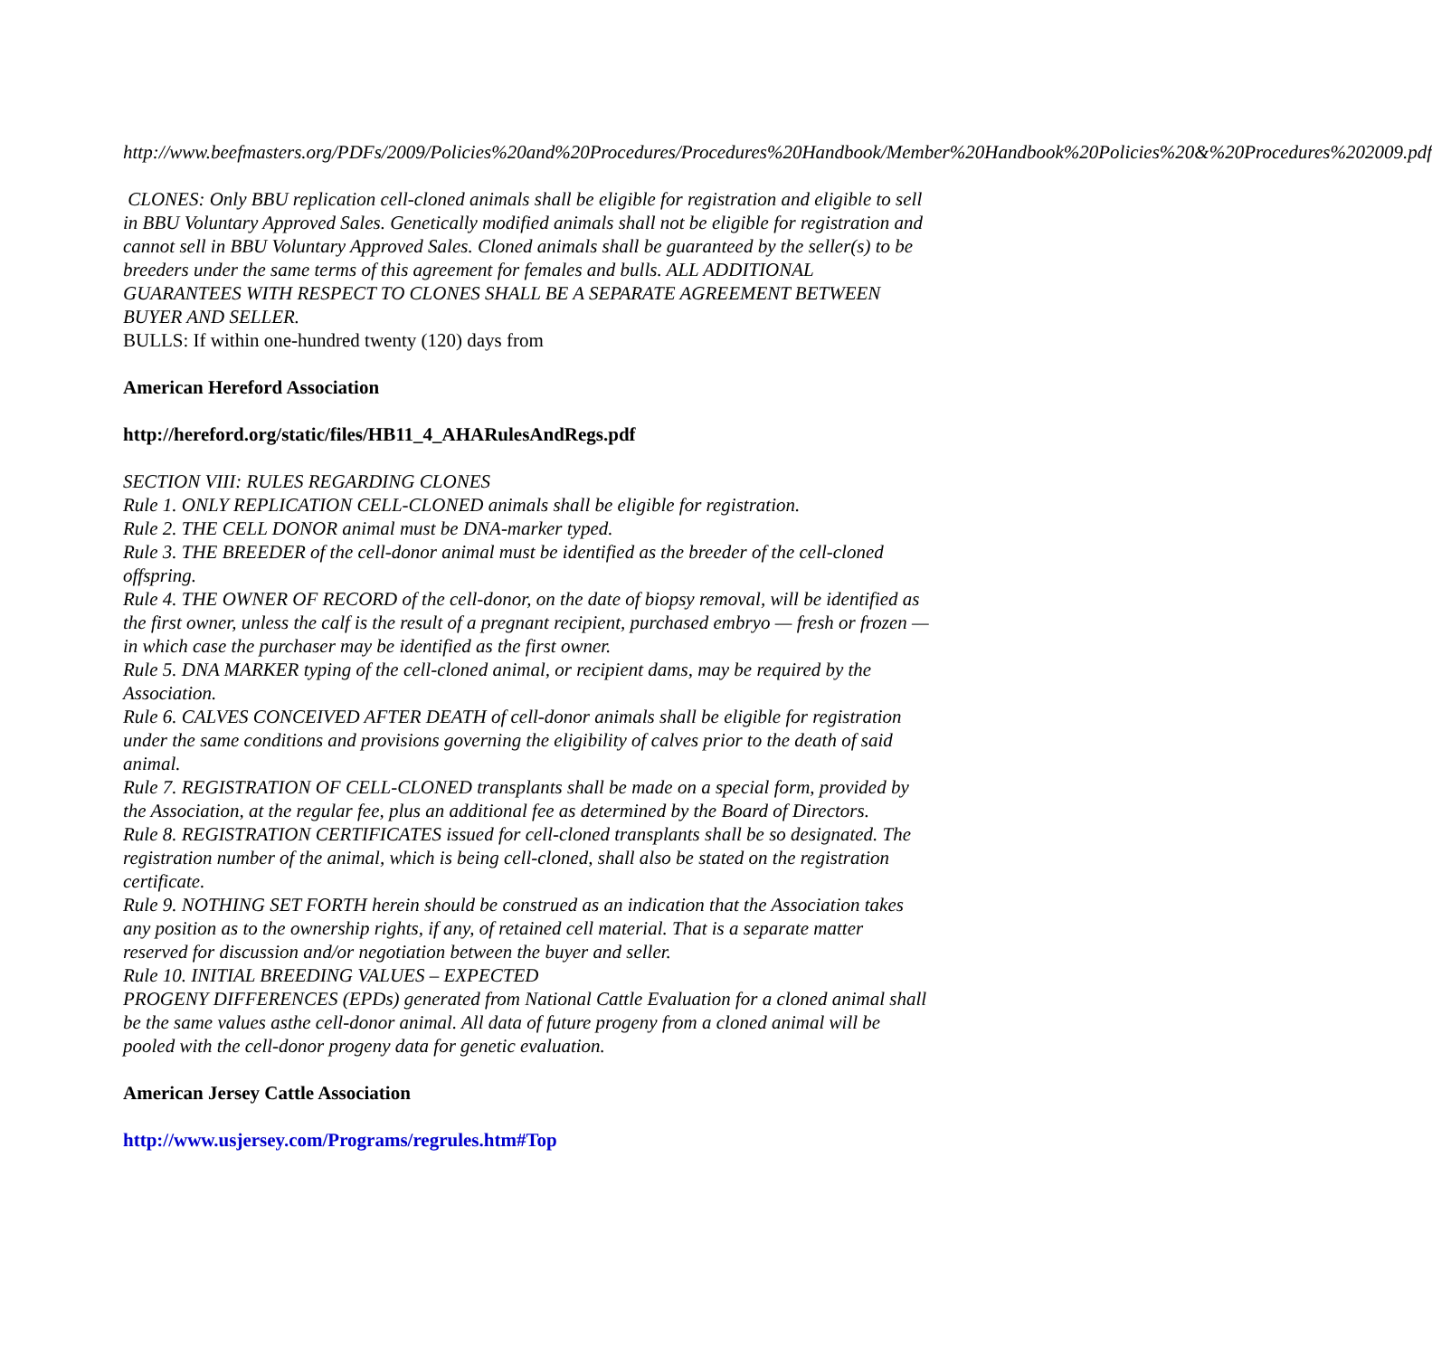http://www.beefmasters.org/PDFs/2009/Policies%20and%20Procedures/Procedures%20Handbook/Member%20Handbook%20Policies%20&%20Procedures%202009.pdf
CLONES: Only BBU replication cell-cloned animals shall be eligible for registration and eligible to sell in BBU Voluntary Approved Sales. Genetically modified animals shall not be eligible for registration and cannot sell in BBU Voluntary Approved Sales. Cloned animals shall be guaranteed by the seller(s) to be breeders under the same terms of this agreement for females and bulls. ALL ADDITIONAL GUARANTEES WITH RESPECT TO CLONES SHALL BE A SEPARATE AGREEMENT BETWEEN BUYER AND SELLER.
BULLS: If within one-hundred twenty (120) days from
American Hereford Association
http://hereford.org/static/files/HB11_4_AHARulesAndRegs.pdf
SECTION VIII: RULES REGARDING CLONES
Rule 1. ONLY REPLICATION CELL-CLONED animals shall be eligible for registration.
Rule 2. THE CELL DONOR animal must be DNA-marker typed.
Rule 3. THE BREEDER of the cell-donor animal must be identified as the breeder of the cell-cloned offspring.
Rule 4. THE OWNER OF RECORD of the cell-donor, on the date of biopsy removal, will be identified as the first owner, unless the calf is the result of a pregnant recipient, purchased embryo — fresh or frozen — in which case the purchaser may be identified as the first owner.
Rule 5. DNA MARKER typing of the cell-cloned animal, or recipient dams, may be required by the Association.
Rule 6. CALVES CONCEIVED AFTER DEATH of cell-donor animals shall be eligible for registration under the same conditions and provisions governing the eligibility of calves prior to the death of said animal.
Rule 7. REGISTRATION OF CELL-CLONED transplants shall be made on a special form, provided by the Association, at the regular fee, plus an additional fee as determined by the Board of Directors.
Rule 8. REGISTRATION CERTIFICATES issued for cell-cloned transplants shall be so designated. The registration number of the animal, which is being cell-cloned, shall also be stated on the registration certificate.
Rule 9. NOTHING SET FORTH herein should be construed as an indication that the Association takes any position as to the ownership rights, if any, of retained cell material. That is a separate matter reserved for discussion and/or negotiation between the buyer and seller.
Rule 10. INITIAL BREEDING VALUES – EXPECTED
PROGENY DIFFERENCES (EPDs) generated from National Cattle Evaluation for a cloned animal shall be the same values asthe cell-donor animal. All data of future progeny from a cloned animal will be pooled with the cell-donor progeny data for genetic evaluation.
American Jersey Cattle Association
http://www.usjersey.com/Programs/regrules.htm#Top